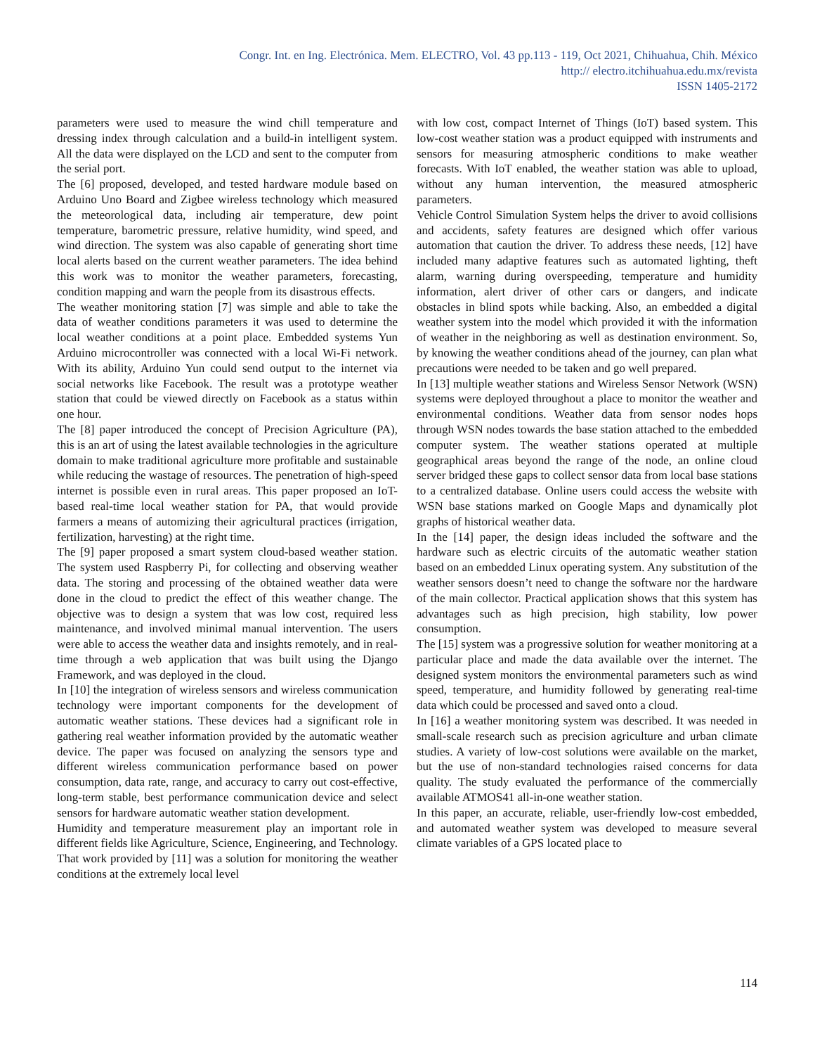Congr. Int. en Ing. Electrónica. Mem. ELECTRO, Vol. 43 pp.113 - 119, Oct 2021, Chihuahua, Chih. México
http:// electro.itchihuahua.edu.mx/revista
ISSN 1405-2172
parameters were used to measure the wind chill temperature and dressing index through calculation and a build-in intelligent system. All the data were displayed on the LCD and sent to the computer from the serial port.
The [6] proposed, developed, and tested hardware module based on Arduino Uno Board and Zigbee wireless technology which measured the meteorological data, including air temperature, dew point temperature, barometric pressure, relative humidity, wind speed, and wind direction. The system was also capable of generating short time local alerts based on the current weather parameters. The idea behind this work was to monitor the weather parameters, forecasting, condition mapping and warn the people from its disastrous effects.
The weather monitoring station [7] was simple and able to take the data of weather conditions parameters it was used to determine the local weather conditions at a point place. Embedded systems Yun Arduino microcontroller was connected with a local Wi-Fi network. With its ability, Arduino Yun could send output to the internet via social networks like Facebook. The result was a prototype weather station that could be viewed directly on Facebook as a status within one hour.
The [8] paper introduced the concept of Precision Agriculture (PA), this is an art of using the latest available technologies in the agriculture domain to make traditional agriculture more profitable and sustainable while reducing the wastage of resources. The penetration of high-speed internet is possible even in rural areas. This paper proposed an IoT-based real-time local weather station for PA, that would provide farmers a means of automizing their agricultural practices (irrigation, fertilization, harvesting) at the right time.
The [9] paper proposed a smart system cloud-based weather station. The system used Raspberry Pi, for collecting and observing weather data. The storing and processing of the obtained weather data were done in the cloud to predict the effect of this weather change. The objective was to design a system that was low cost, required less maintenance, and involved minimal manual intervention. The users were able to access the weather data and insights remotely, and in real-time through a web application that was built using the Django Framework, and was deployed in the cloud.
In [10] the integration of wireless sensors and wireless communication technology were important components for the development of automatic weather stations. These devices had a significant role in gathering real weather information provided by the automatic weather device. The paper was focused on analyzing the sensors type and different wireless communication performance based on power consumption, data rate, range, and accuracy to carry out cost-effective, long-term stable, best performance communication device and select sensors for hardware automatic weather station development.
Humidity and temperature measurement play an important role in different fields like Agriculture, Science, Engineering, and Technology. That work provided by [11] was a solution for monitoring the weather conditions at the extremely local level
with low cost, compact Internet of Things (IoT) based system. This low-cost weather station was a product equipped with instruments and sensors for measuring atmospheric conditions to make weather forecasts. With IoT enabled, the weather station was able to upload, without any human intervention, the measured atmospheric parameters.
Vehicle Control Simulation System helps the driver to avoid collisions and accidents, safety features are designed which offer various automation that caution the driver. To address these needs, [12] have included many adaptive features such as automated lighting, theft alarm, warning during overspeeding, temperature and humidity information, alert driver of other cars or dangers, and indicate obstacles in blind spots while backing. Also, an embedded a digital weather system into the model which provided it with the information of weather in the neighboring as well as destination environment. So, by knowing the weather conditions ahead of the journey, can plan what precautions were needed to be taken and go well prepared.
In [13] multiple weather stations and Wireless Sensor Network (WSN) systems were deployed throughout a place to monitor the weather and environmental conditions. Weather data from sensor nodes hops through WSN nodes towards the base station attached to the embedded computer system. The weather stations operated at multiple geographical areas beyond the range of the node, an online cloud server bridged these gaps to collect sensor data from local base stations to a centralized database. Online users could access the website with WSN base stations marked on Google Maps and dynamically plot graphs of historical weather data.
In the [14] paper, the design ideas included the software and the hardware such as electric circuits of the automatic weather station based on an embedded Linux operating system. Any substitution of the weather sensors doesn’t need to change the software nor the hardware of the main collector. Practical application shows that this system has advantages such as high precision, high stability, low power consumption.
The [15] system was a progressive solution for weather monitoring at a particular place and made the data available over the internet. The designed system monitors the environmental parameters such as wind speed, temperature, and humidity followed by generating real-time data which could be processed and saved onto a cloud.
In [16] a weather monitoring system was described. It was needed in small-scale research such as precision agriculture and urban climate studies. A variety of low-cost solutions were available on the market, but the use of non-standard technologies raised concerns for data quality. The study evaluated the performance of the commercially available ATMOS41 all-in-one weather station.
In this paper, an accurate, reliable, user-friendly low-cost embedded, and automated weather system was developed to measure several climate variables of a GPS located place to
114